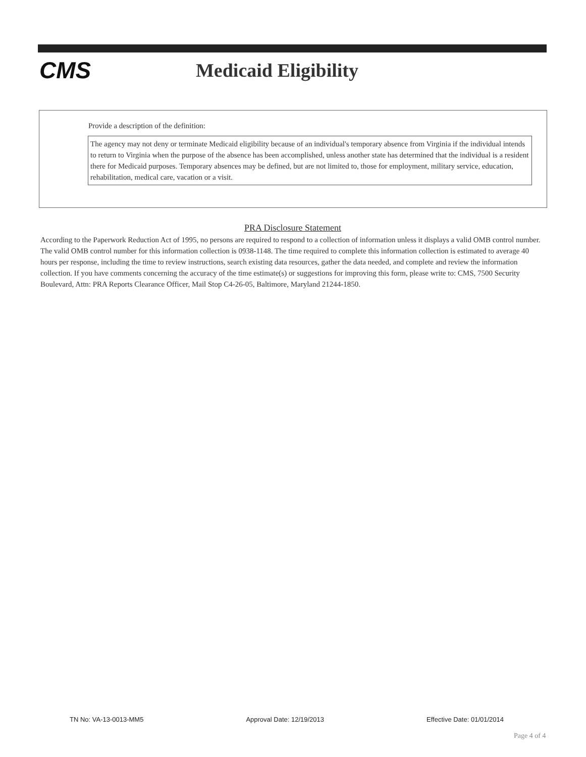CMS
Medicaid Eligibility
Provide a description of the definition:
The agency may not deny or terminate Medicaid eligibility because of an individual's temporary absence from Virginia if the individual intends to return to Virginia when the purpose of the absence has been accomplished, unless another state has determined that the individual is a resident there for Medicaid purposes. Temporary absences may be defined, but are not limited to, those for employment, military service, education, rehabilitation, medical care, vacation or a visit.
PRA Disclosure Statement
According to the Paperwork Reduction Act of 1995, no persons are required to respond to a collection of information unless it displays a valid OMB control number. The valid OMB control number for this information collection is 0938-1148. The time required to complete this information collection is estimated to average 40 hours per response, including the time to review instructions, search existing data resources, gather the data needed, and complete and review the information collection. If you have comments concerning the accuracy of the time estimate(s) or suggestions for improving this form, please write to: CMS, 7500 Security Boulevard, Attn: PRA Reports Clearance Officer, Mail Stop C4-26-05, Baltimore, Maryland 21244-1850.
TN No: VA-13-0013-MM5 Approval Date: 12/19/2013 Effective Date: 01/01/2014
Page 4 of 4